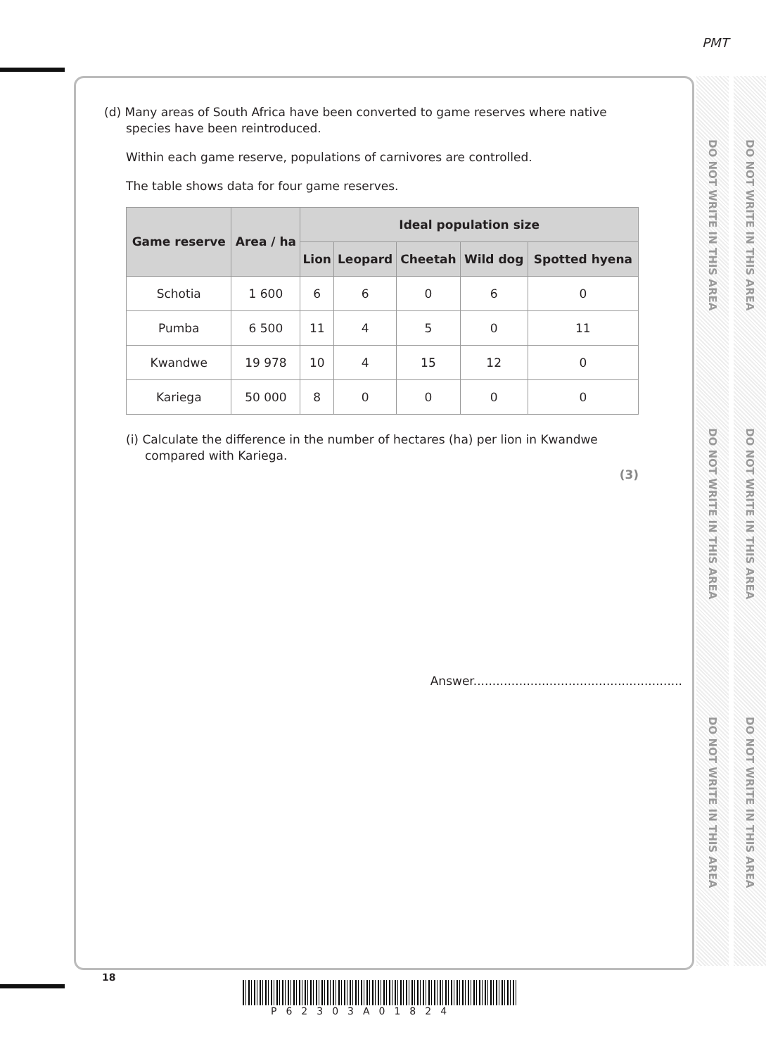PMT
DO NOT WRITE IN THIS AREA
DO NOT WRITE IN THIS AREA
DO NOT WRITE IN THIS AREA
DO NOT WRITE IN THIS AREA
DO NOT WRITE IN THIS AREA
DO NOT WRITE IN THIS AREA
(d) Many areas of South Africa have been converted to game reserves where native
species have been reintroduced.
Within each game reserve, populations of carnivores are controlled.
The table shows data for four game reserves.
| Game reserve | Area / ha | Ideal population size | | | | |
| --- | --- | --- | --- | --- | --- | --- |
| | | Lion | Leopard | Cheetah | Wild dog | Spotted hyena |
| Schotia | 1 600 | 6 | 6 | 0 | 6 | 0 |
| Pumba | 6 500 | 11 | 4 | 5 | 0 | 11 |
| Kwandwe | 19 978 | 10 | 4 | 15 | 12 | 0 |
| Kariega | 50 000 | 8 | 0 | 0 | 0 | 0 |
(i) Calculate the difference in the number of hectares (ha) per lion in Kwandwe
compared with Kariega.
(3)
Answer.......................................................
18
P62303A01824